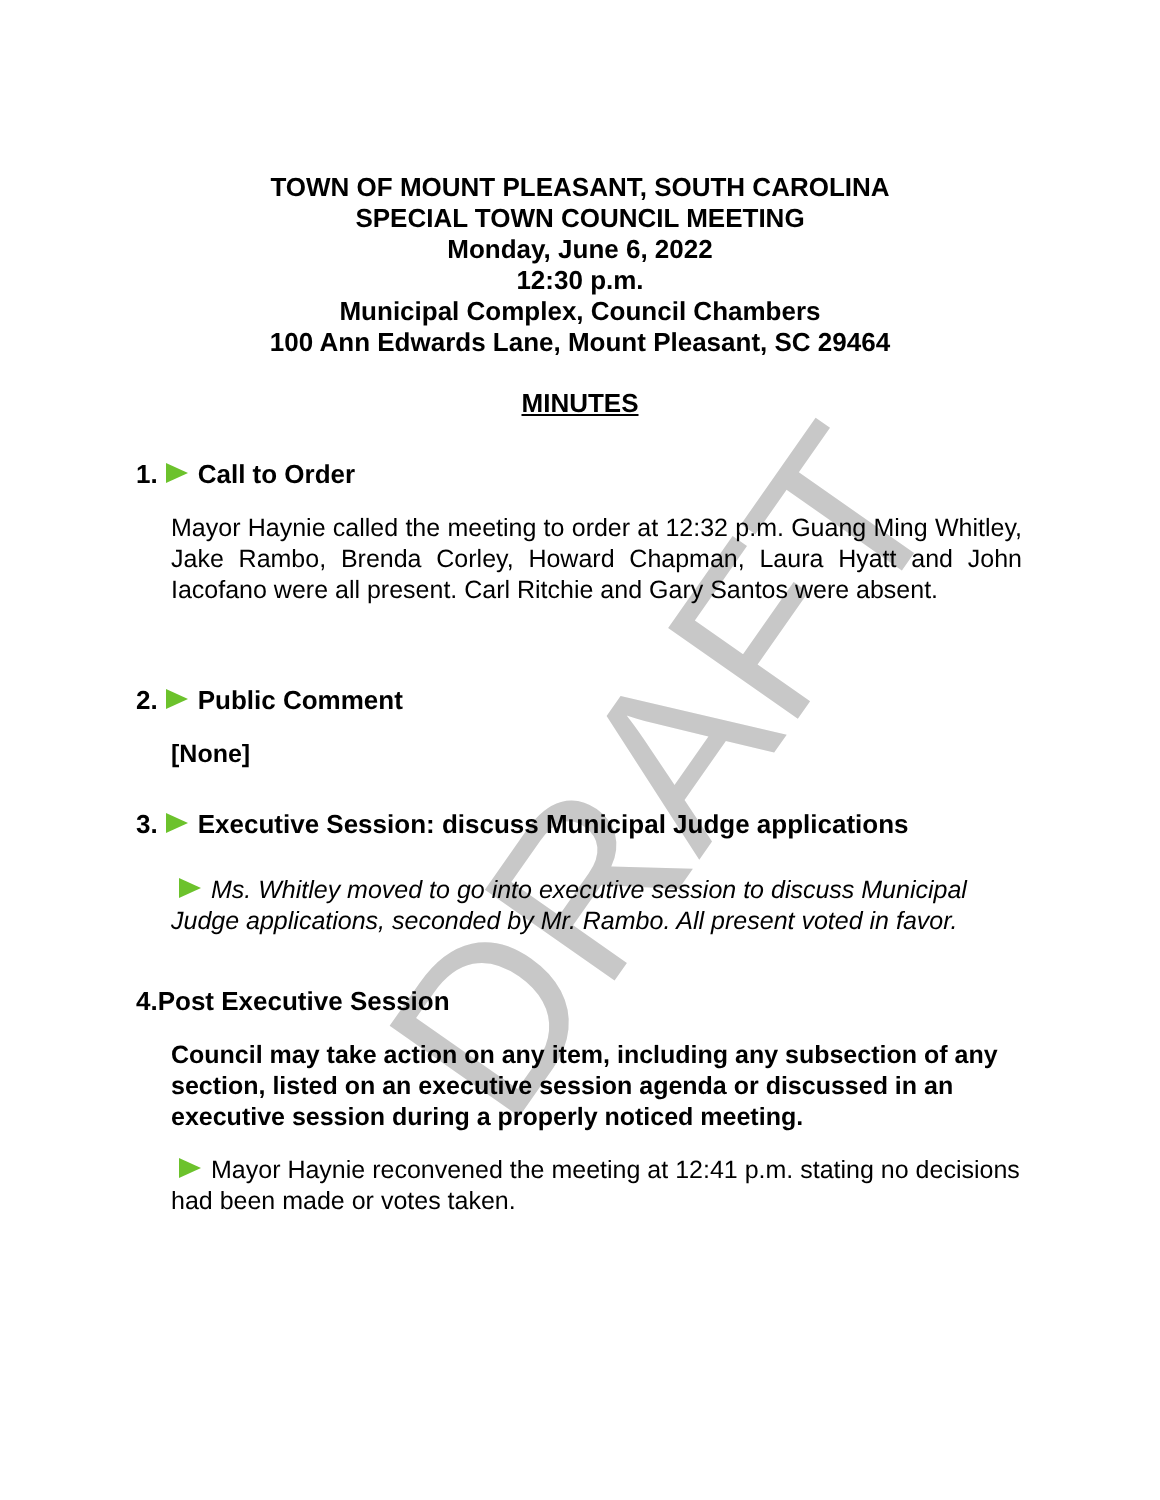DRAFT
TOWN OF MOUNT PLEASANT, SOUTH CAROLINA
SPECIAL TOWN COUNCIL MEETING
Monday, June 6, 2022
12:30 p.m.
Municipal Complex, Council Chambers
100 Ann Edwards Lane, Mount Pleasant, SC 29464
MINUTES
1. Call to Order
Mayor Haynie called the meeting to order at 12:32 p.m. Guang Ming Whitley, Jake Rambo, Brenda Corley, Howard Chapman, Laura Hyatt and John Iacofano were all present. Carl Ritchie and Gary Santos were absent.
2. Public Comment
[None]
3. Executive Session: discuss Municipal Judge applications
Ms. Whitley moved to go into executive session to discuss Municipal Judge applications, seconded by Mr. Rambo. All present voted in favor.
4.Post Executive Session
Council may take action on any item, including any subsection of any section, listed on an executive session agenda or discussed in an executive session during a properly noticed meeting.
Mayor Haynie reconvened the meeting at 12:41 p.m. stating no decisions had been made or votes taken.